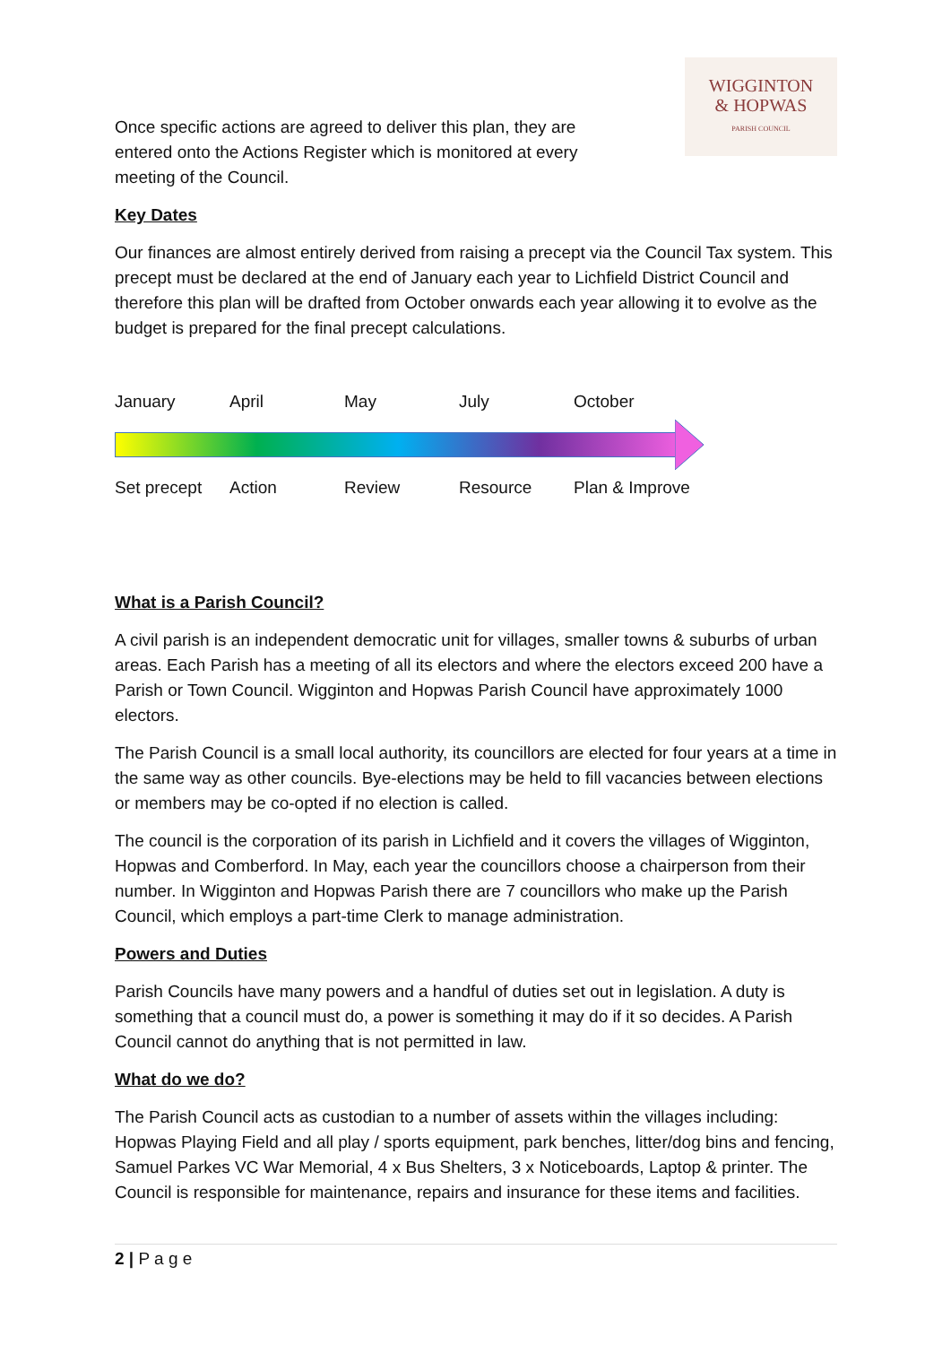Once specific actions are agreed to deliver this plan, they are entered onto the Actions Register which is monitored at every meeting of the Council.
WIGGINTON
& HOPWAS
PARISH COUNCIL
Key Dates
Our finances are almost entirely derived from raising a precept via the Council Tax system. This precept must be declared at the end of January each year to Lichfield District Council and therefore this plan will be drafted from October onwards each year allowing it to evolve as the budget is prepared for the final precept calculations.
January April May July October
Set precept Action Review Resource Plan & Improve
What is a Parish Council?
A civil parish is an independent democratic unit for villages, smaller towns & suburbs of urban areas. Each Parish has a meeting of all its electors and where the electors exceed 200 have a Parish or Town Council. Wigginton and Hopwas Parish Council have approximately 1000 electors.
The Parish Council is a small local authority, its councillors are elected for four years at a time in the same way as other councils. Bye-elections may be held to fill vacancies between elections or members may be co-opted if no election is called.
The council is the corporation of its parish in Lichfield and it covers the villages of Wigginton, Hopwas and Comberford. In May, each year the councillors choose a chairperson from their number. In Wigginton and Hopwas Parish there are 7 councillors who make up the Parish Council, which employs a part-time Clerk to manage administration.
Powers and Duties
Parish Councils have many powers and a handful of duties set out in legislation. A duty is something that a council must do, a power is something it may do if it so decides. A Parish Council cannot do anything that is not permitted in law.
What do we do?
The Parish Council acts as custodian to a number of assets within the villages including: Hopwas Playing Field and all play / sports equipment, park benches, litter/dog bins and fencing, Samuel Parkes VC War Memorial, 4 x Bus Shelters, 3 x Noticeboards, Laptop & printer. The Council is responsible for maintenance, repairs and insurance for these items and facilities.
2 | P a g e